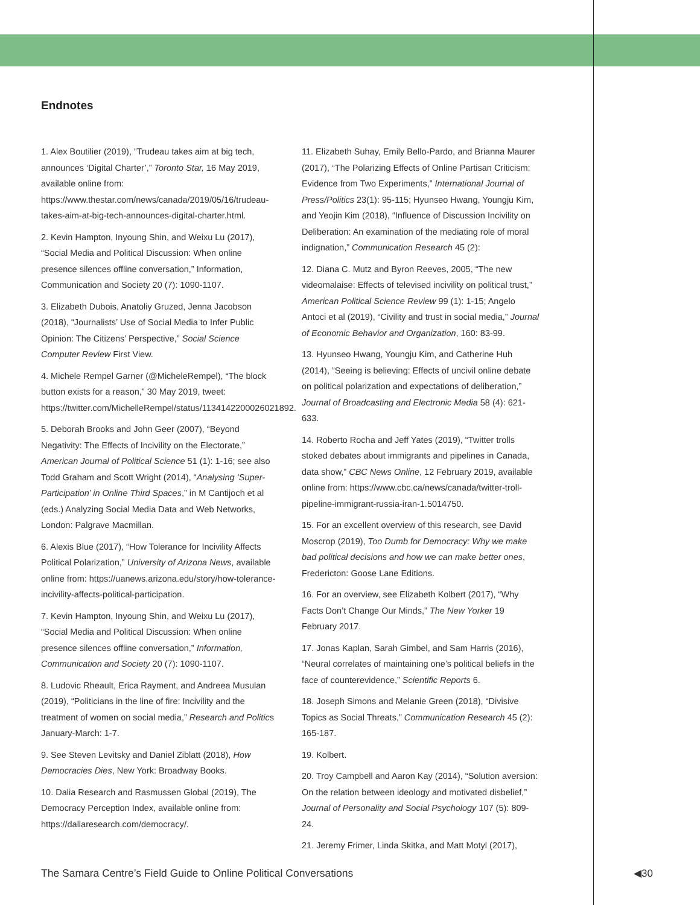Endnotes
1. Alex Boutilier (2019), “Trudeau takes aim at big tech, announces ‘Digital Charter’,” Toronto Star, 16 May 2019, available online from: https://www.thestar.com/news/canada/2019/05/16/trudeau-takes-aim-at-big-tech-announces-digital-charter.html.
2. Kevin Hampton, Inyoung Shin, and Weixu Lu (2017), “Social Media and Political Discussion: When online presence silences offline conversation,” Information, Communication and Society 20 (7): 1090-1107.
3. Elizabeth Dubois, Anatoliy Gruzed, Jenna Jacobson (2018), “Journalists’ Use of Social Media to Infer Public Opinion: The Citizens’ Perspective,” Social Science Computer Review First View.
4. Michele Rempel Garner (@MicheleRempel), “The block button exists for a reason,” 30 May 2019, tweet: https://twitter.com/MichelleRempel/status/1134142200026021892.
5. Deborah Brooks and John Geer (2007), “Beyond Negativity: The Effects of Incivility on the Electorate,” American Journal of Political Science 51 (1): 1-16; see also Todd Graham and Scott Wright (2014), “Analysing ‘Super-Participation’ in Online Third Spaces,” in M Cantijoch et al (eds.) Analyzing Social Media Data and Web Networks, London: Palgrave Macmillan.
6. Alexis Blue (2017), “How Tolerance for Incivility Affects Political Polarization,” University of Arizona News, available online from: https://uanews.arizona.edu/story/how-tolerance-incivility-affects-political-participation.
7. Kevin Hampton, Inyoung Shin, and Weixu Lu (2017), “Social Media and Political Discussion: When online presence silences offline conversation,” Information, Communication and Society 20 (7): 1090-1107.
8. Ludovic Rheault, Erica Rayment, and Andreea Musulan (2019), “Politicians in the line of fire: Incivility and the treatment of women on social media,” Research and Politics January-March: 1-7.
9. See Steven Levitsky and Daniel Ziblatt (2018), How Democracies Dies, New York: Broadway Books.
10. Dalia Research and Rasmussen Global (2019), The Democracy Perception Index, available online from: https://daliaresearch.com/democracy/.
11. Elizabeth Suhay, Emily Bello-Pardo, and Brianna Maurer (2017), “The Polarizing Effects of Online Partisan Criticism: Evidence from Two Experiments,” International Journal of Press/Politics 23(1): 95-115; Hyunseo Hwang, Youngju Kim, and Yeojin Kim (2018), “Influence of Discussion Incivility on Deliberation: An examination of the mediating role of moral indignation,” Communication Research 45 (2):
12. Diana C. Mutz and Byron Reeves, 2005, “The new videomalaise: Effects of televised incivility on political trust,” American Political Science Review 99 (1): 1-15; Angelo Antoci et al (2019), “Civility and trust in social media,” Journal of Economic Behavior and Organization, 160: 83-99.
13. Hyunseo Hwang, Youngju Kim, and Catherine Huh (2014), “Seeing is believing: Effects of uncivil online debate on political polarization and expectations of deliberation,” Journal of Broadcasting and Electronic Media 58 (4): 621-633.
14. Roberto Rocha and Jeff Yates (2019), “Twitter trolls stoked debates about immigrants and pipelines in Canada, data show,” CBC News Online, 12 February 2019, available online from: https://www.cbc.ca/news/canada/twitter-troll-pipeline-immigrant-russia-iran-1.5014750.
15. For an excellent overview of this research, see David Moscrop (2019), Too Dumb for Democracy: Why we make bad political decisions and how we can make better ones, Fredericton: Goose Lane Editions.
16. For an overview, see Elizabeth Kolbert (2017), “Why Facts Don’t Change Our Minds,” The New Yorker 19 February 2017.
17. Jonas Kaplan, Sarah Gimbel, and Sam Harris (2016), “Neural correlates of maintaining one’s political beliefs in the face of counterevidence,” Scientific Reports 6.
18. Joseph Simons and Melanie Green (2018), “Divisive Topics as Social Threats,” Communication Research 45 (2): 165-187.
19. Kolbert.
20. Troy Campbell and Aaron Kay (2014), “Solution aversion: On the relation between ideology and motivated disbelief,” Journal of Personality and Social Psychology 107 (5): 809-24.
21. Jeremy Frimer, Linda Skitka, and Matt Motyl (2017),
The Samara Centre’s Field Guide to Online Political Conversations
◀30